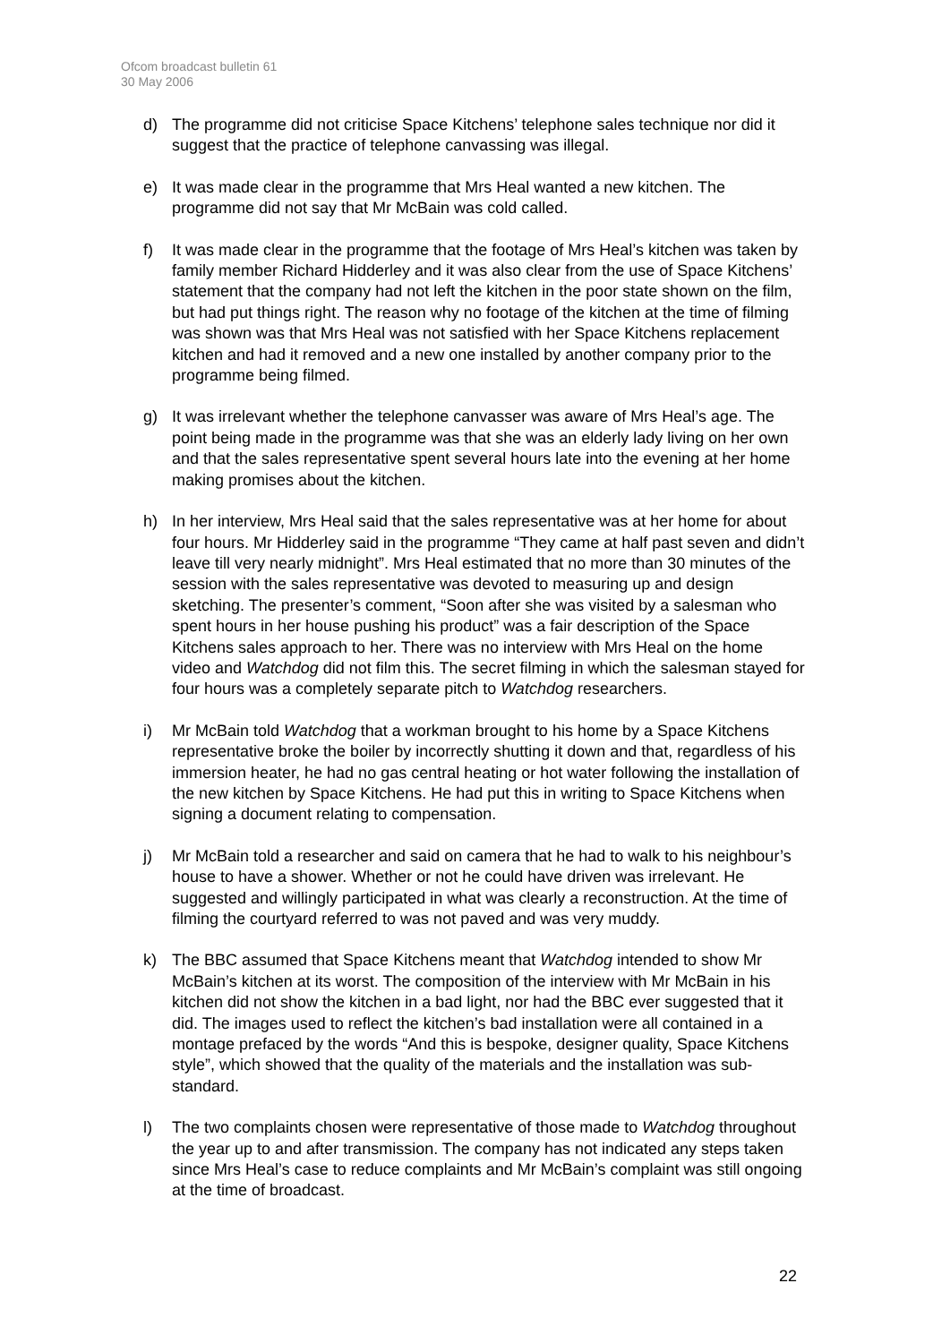Ofcom broadcast bulletin 61
30 May 2006
d) The programme did not criticise Space Kitchens’ telephone sales technique nor did it suggest that the practice of telephone canvassing was illegal.
e) It was made clear in the programme that Mrs Heal wanted a new kitchen. The programme did not say that Mr McBain was cold called.
f) It was made clear in the programme that the footage of Mrs Heal’s kitchen was taken by family member Richard Hidderley and it was also clear from the use of Space Kitchens’ statement that the company had not left the kitchen in the poor state shown on the film, but had put things right. The reason why no footage of the kitchen at the time of filming was shown was that Mrs Heal was not satisfied with her Space Kitchens replacement kitchen and had it removed and a new one installed by another company prior to the programme being filmed.
g) It was irrelevant whether the telephone canvasser was aware of Mrs Heal’s age. The point being made in the programme was that she was an elderly lady living on her own and that the sales representative spent several hours late into the evening at her home making promises about the kitchen.
h) In her interview, Mrs Heal said that the sales representative was at her home for about four hours. Mr Hidderley said in the programme “They came at half past seven and didn’t leave till very nearly midnight”. Mrs Heal estimated that no more than 30 minutes of the session with the sales representative was devoted to measuring up and design sketching. The presenter’s comment, “Soon after she was visited by a salesman who spent hours in her house pushing his product” was a fair description of the Space Kitchens sales approach to her. There was no interview with Mrs Heal on the home video and Watchdog did not film this. The secret filming in which the salesman stayed for four hours was a completely separate pitch to Watchdog researchers.
i) Mr McBain told Watchdog that a workman brought to his home by a Space Kitchens representative broke the boiler by incorrectly shutting it down and that, regardless of his immersion heater, he had no gas central heating or hot water following the installation of the new kitchen by Space Kitchens. He had put this in writing to Space Kitchens when signing a document relating to compensation.
j) Mr McBain told a researcher and said on camera that he had to walk to his neighbour’s house to have a shower. Whether or not he could have driven was irrelevant. He suggested and willingly participated in what was clearly a reconstruction. At the time of filming the courtyard referred to was not paved and was very muddy.
k) The BBC assumed that Space Kitchens meant that Watchdog intended to show Mr McBain’s kitchen at its worst. The composition of the interview with Mr McBain in his kitchen did not show the kitchen in a bad light, nor had the BBC ever suggested that it did. The images used to reflect the kitchen’s bad installation were all contained in a montage prefaced by the words “And this is bespoke, designer quality, Space Kitchens style”, which showed that the quality of the materials and the installation was sub-standard.
l) The two complaints chosen were representative of those made to Watchdog throughout the year up to and after transmission. The company has not indicated any steps taken since Mrs Heal’s case to reduce complaints and Mr McBain’s complaint was still ongoing at the time of broadcast.
22